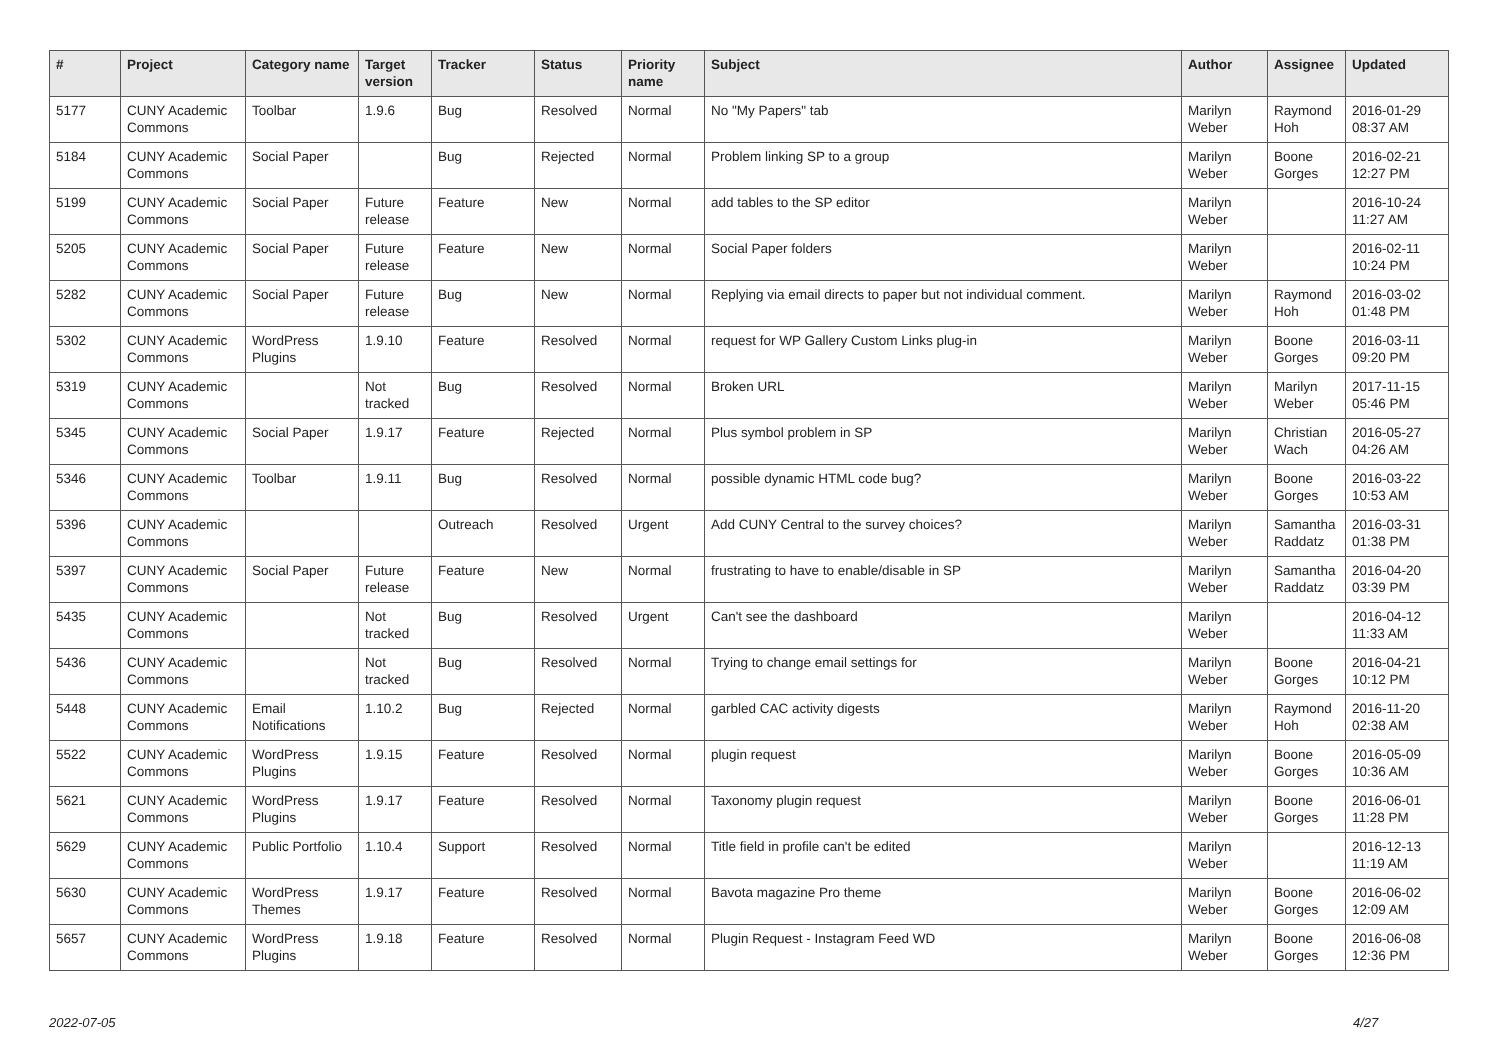| # | Project | Category name | Target version | Tracker | Status | Priority name | Subject | Author | Assignee | Updated |
| --- | --- | --- | --- | --- | --- | --- | --- | --- | --- | --- |
| 5177 | CUNY Academic Commons | Toolbar | 1.9.6 | Bug | Resolved | Normal | No "My Papers" tab | Marilyn Weber | Raymond Hoh | 2016-01-29 08:37 AM |
| 5184 | CUNY Academic Commons | Social Paper | | Bug | Rejected | Normal | Problem linking SP to a group | Marilyn Weber | Boone Gorges | 2016-02-21 12:27 PM |
| 5199 | CUNY Academic Commons | Social Paper | Future release | Feature | New | Normal | add tables to the SP editor | Marilyn Weber | | 2016-10-24 11:27 AM |
| 5205 | CUNY Academic Commons | Social Paper | Future release | Feature | New | Normal | Social Paper folders | Marilyn Weber | | 2016-02-11 10:24 PM |
| 5282 | CUNY Academic Commons | Social Paper | Future release | Bug | New | Normal | Replying via email directs to paper but not individual comment. | Marilyn Weber | Raymond Hoh | 2016-03-02 01:48 PM |
| 5302 | CUNY Academic Commons | WordPress Plugins | 1.9.10 | Feature | Resolved | Normal | request for WP Gallery Custom Links plug-in | Marilyn Weber | Boone Gorges | 2016-03-11 09:20 PM |
| 5319 | CUNY Academic Commons | | Not tracked | Bug | Resolved | Normal | Broken URL | Marilyn Weber | Marilyn Weber | 2017-11-15 05:46 PM |
| 5345 | CUNY Academic Commons | Social Paper | 1.9.17 | Feature | Rejected | Normal | Plus symbol problem in SP | Marilyn Weber | Christian Wach | 2016-05-27 04:26 AM |
| 5346 | CUNY Academic Commons | Toolbar | 1.9.11 | Bug | Resolved | Normal | possible dynamic HTML code bug? | Marilyn Weber | Boone Gorges | 2016-03-22 10:53 AM |
| 5396 | CUNY Academic Commons | | | Outreach | Resolved | Urgent | Add CUNY Central to the survey choices? | Marilyn Weber | Samantha Raddatz | 2016-03-31 01:38 PM |
| 5397 | CUNY Academic Commons | Social Paper | Future release | Feature | New | Normal | frustrating to have to enable/disable in SP | Marilyn Weber | Samantha Raddatz | 2016-04-20 03:39 PM |
| 5435 | CUNY Academic Commons | | Not tracked | Bug | Resolved | Urgent | Can't see the dashboard | Marilyn Weber | | 2016-04-12 11:33 AM |
| 5436 | CUNY Academic Commons | | Not tracked | Bug | Resolved | Normal | Trying to change email settings for | Marilyn Weber | Boone Gorges | 2016-04-21 10:12 PM |
| 5448 | CUNY Academic Commons | Email Notifications | 1.10.2 | Bug | Rejected | Normal | garbled CAC activity digests | Marilyn Weber | Raymond Hoh | 2016-11-20 02:38 AM |
| 5522 | CUNY Academic Commons | WordPress Plugins | 1.9.15 | Feature | Resolved | Normal | plugin request | Marilyn Weber | Boone Gorges | 2016-05-09 10:36 AM |
| 5621 | CUNY Academic Commons | WordPress Plugins | 1.9.17 | Feature | Resolved | Normal | Taxonomy plugin request | Marilyn Weber | Boone Gorges | 2016-06-01 11:28 PM |
| 5629 | CUNY Academic Commons | Public Portfolio | 1.10.4 | Support | Resolved | Normal | Title field in profile can't be edited | Marilyn Weber | | 2016-12-13 11:19 AM |
| 5630 | CUNY Academic Commons | WordPress Themes | 1.9.17 | Feature | Resolved | Normal | Bavota magazine Pro theme | Marilyn Weber | Boone Gorges | 2016-06-02 12:09 AM |
| 5657 | CUNY Academic Commons | WordPress Plugins | 1.9.18 | Feature | Resolved | Normal | Plugin Request - Instagram Feed WD | Marilyn Weber | Boone Gorges | 2016-06-08 12:36 PM |
2022-07-05 4/27